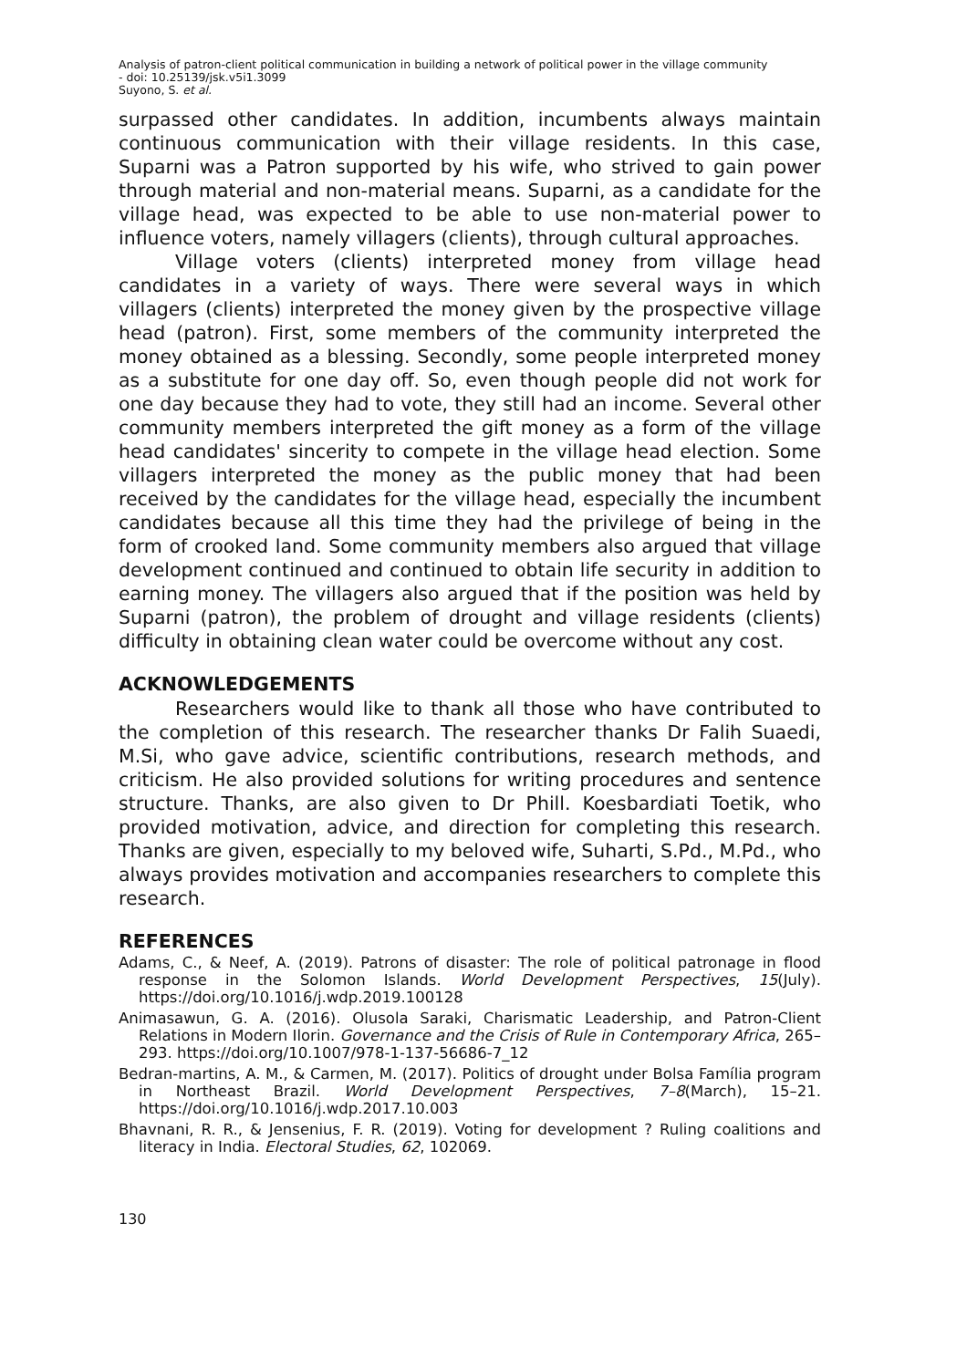Analysis of patron-client political communication in building a network of political power in the village community
- doi: 10.25139/jsk.v5i1.3099
Suyono, S. et al.
surpassed other candidates. In addition, incumbents always maintain continuous communication with their village residents. In this case, Suparni was a Patron supported by his wife, who strived to gain power through material and non-material means. Suparni, as a candidate for the village head, was expected to be able to use non-material power to influence voters, namely villagers (clients), through cultural approaches.
Village voters (clients) interpreted money from village head candidates in a variety of ways. There were several ways in which villagers (clients) interpreted the money given by the prospective village head (patron). First, some members of the community interpreted the money obtained as a blessing. Secondly, some people interpreted money as a substitute for one day off. So, even though people did not work for one day because they had to vote, they still had an income. Several other community members interpreted the gift money as a form of the village head candidates' sincerity to compete in the village head election. Some villagers interpreted the money as the public money that had been received by the candidates for the village head, especially the incumbent candidates because all this time they had the privilege of being in the form of crooked land. Some community members also argued that village development continued and continued to obtain life security in addition to earning money. The villagers also argued that if the position was held by Suparni (patron), the problem of drought and village residents (clients) difficulty in obtaining clean water could be overcome without any cost.
ACKNOWLEDGEMENTS
Researchers would like to thank all those who have contributed to the completion of this research. The researcher thanks Dr Falih Suaedi, M.Si, who gave advice, scientific contributions, research methods, and criticism. He also provided solutions for writing procedures and sentence structure. Thanks, are also given to Dr Phill. Koesbardiati Toetik, who provided motivation, advice, and direction for completing this research. Thanks are given, especially to my beloved wife, Suharti, S.Pd., M.Pd., who always provides motivation and accompanies researchers to complete this research.
REFERENCES
Adams, C., & Neef, A. (2019). Patrons of disaster: The role of political patronage in flood response in the Solomon Islands. World Development Perspectives, 15(July). https://doi.org/10.1016/j.wdp.2019.100128
Animasawun, G. A. (2016). Olusola Saraki, Charismatic Leadership, and Patron-Client Relations in Modern Ilorin. Governance and the Crisis of Rule in Contemporary Africa, 265–293. https://doi.org/10.1007/978-1-137-56686-7_12
Bedran-martins, A. M., & Carmen, M. (2017). Politics of drought under Bolsa Família program in Northeast Brazil. World Development Perspectives, 7–8(March), 15–21. https://doi.org/10.1016/j.wdp.2017.10.003
Bhavnani, R. R., & Jensenius, F. R. (2019). Voting for development ? Ruling coalitions and literacy in India. Electoral Studies, 62, 102069.
130